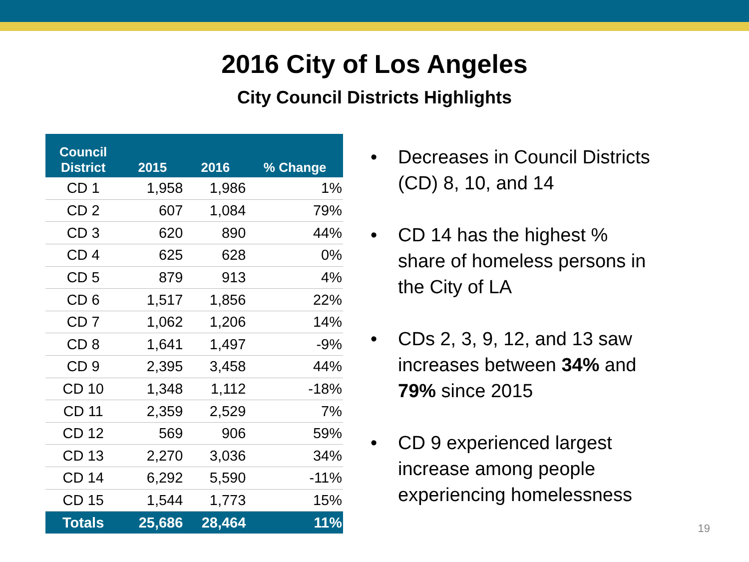2016 City of Los Angeles
City Council Districts Highlights
| Council District | 2015 | 2016 | % Change |
| --- | --- | --- | --- |
| CD 1 | 1,958 | 1,986 | 1% |
| CD 2 | 607 | 1,084 | 79% |
| CD 3 | 620 | 890 | 44% |
| CD 4 | 625 | 628 | 0% |
| CD 5 | 879 | 913 | 4% |
| CD 6 | 1,517 | 1,856 | 22% |
| CD 7 | 1,062 | 1,206 | 14% |
| CD 8 | 1,641 | 1,497 | -9% |
| CD 9 | 2,395 | 3,458 | 44% |
| CD 10 | 1,348 | 1,112 | -18% |
| CD 11 | 2,359 | 2,529 | 7% |
| CD 12 | 569 | 906 | 59% |
| CD 13 | 2,270 | 3,036 | 34% |
| CD 14 | 6,292 | 5,590 | -11% |
| CD 15 | 1,544 | 1,773 | 15% |
| Totals | 25,686 | 28,464 | 11% |
• Decreases in Council Districts (CD) 8, 10, and 14
• CD 14 has the highest % share of homeless persons in the City of LA
• CDs 2, 3, 9, 12, and 13 saw increases between 34% and 79% since 2015
• CD 9 experienced largest increase among people experiencing homelessness
19